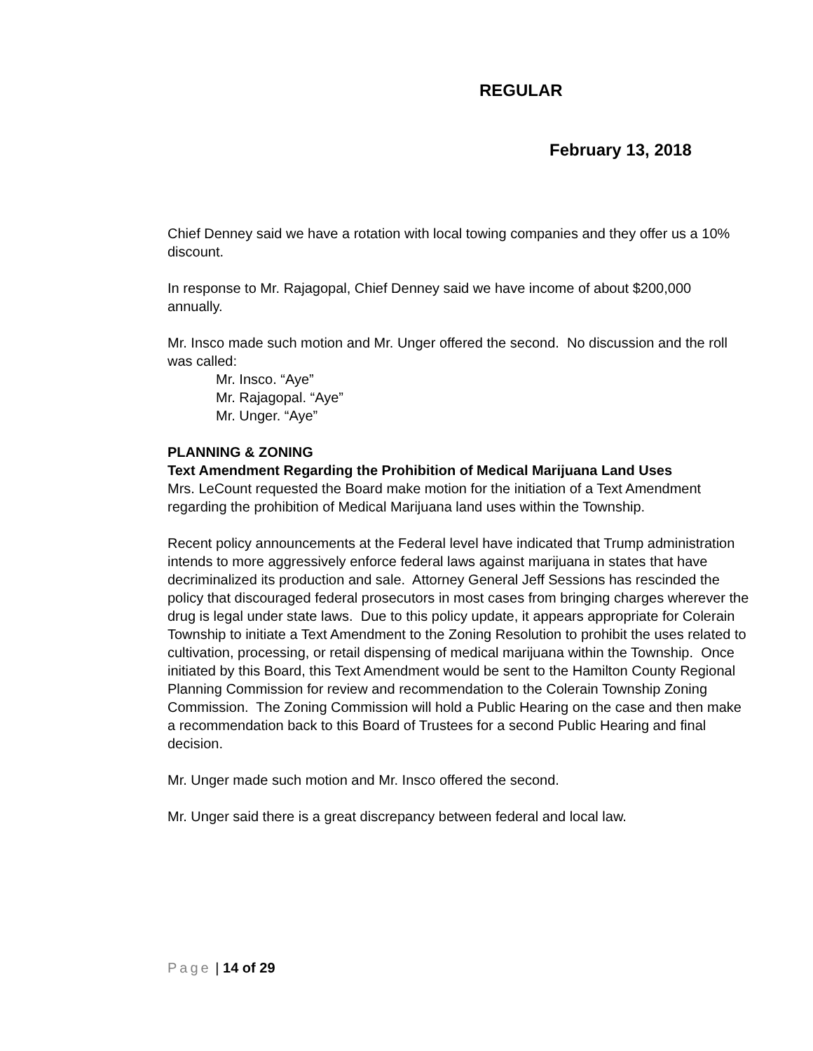REGULAR
February 13, 2018
Chief Denney said we have a rotation with local towing companies and they offer us a 10% discount.
In response to Mr. Rajagopal, Chief Denney said we have income of about $200,000 annually.
Mr. Insco made such motion and Mr. Unger offered the second. No discussion and the roll was called:
Mr. Insco. “Aye”
Mr. Rajagopal. “Aye”
Mr. Unger. “Aye”
PLANNING & ZONING
Text Amendment Regarding the Prohibition of Medical Marijuana Land Uses
Mrs. LeCount requested the Board make motion for the initiation of a Text Amendment regarding the prohibition of Medical Marijuana land uses within the Township.
Recent policy announcements at the Federal level have indicated that Trump administration intends to more aggressively enforce federal laws against marijuana in states that have decriminalized its production and sale. Attorney General Jeff Sessions has rescinded the policy that discouraged federal prosecutors in most cases from bringing charges wherever the drug is legal under state laws. Due to this policy update, it appears appropriate for Colerain Township to initiate a Text Amendment to the Zoning Resolution to prohibit the uses related to cultivation, processing, or retail dispensing of medical marijuana within the Township. Once initiated by this Board, this Text Amendment would be sent to the Hamilton County Regional Planning Commission for review and recommendation to the Colerain Township Zoning Commission. The Zoning Commission will hold a Public Hearing on the case and then make a recommendation back to this Board of Trustees for a second Public Hearing and final decision.
Mr. Unger made such motion and Mr. Insco offered the second.
Mr. Unger said there is a great discrepancy between federal and local law.
Page | 14 of 29